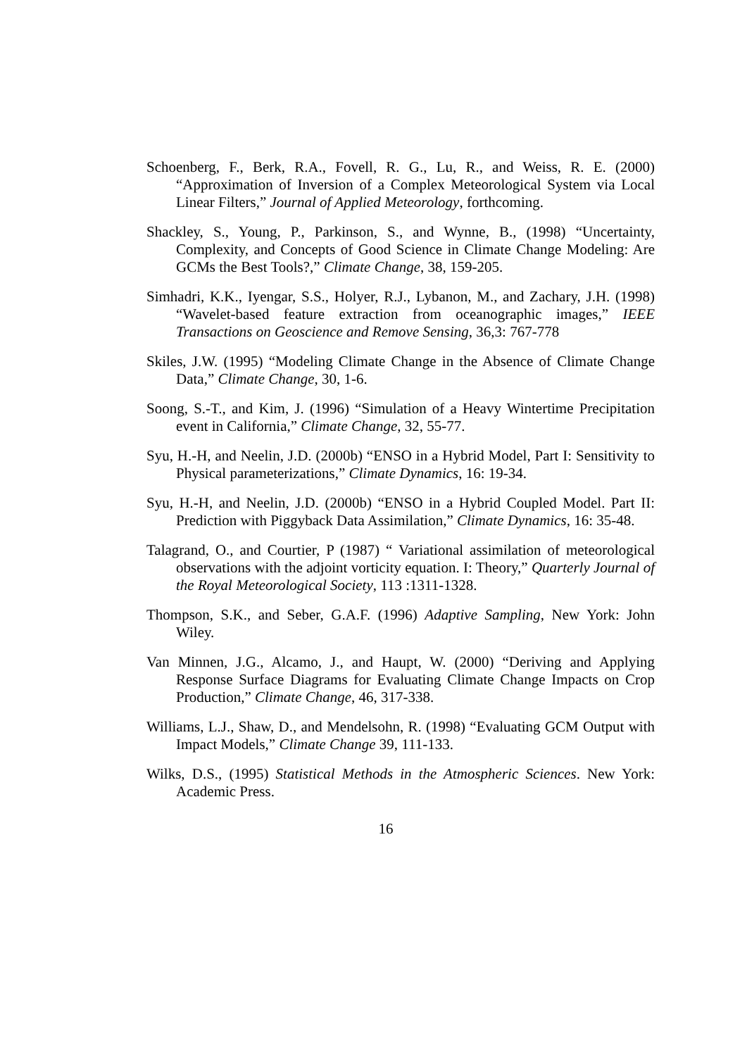Schoenberg, F., Berk, R.A., Fovell, R. G., Lu, R., and Weiss, R. E. (2000) “Approximation of Inversion of a Complex Meteorological System via Local Linear Filters,” Journal of Applied Meteorology, forthcoming.
Shackley, S., Young, P., Parkinson, S., and Wynne, B., (1998) “Uncertainty, Complexity, and Concepts of Good Science in Climate Change Modeling: Are GCMs the Best Tools?,” Climate Change, 38, 159-205.
Simhadri, K.K., Iyengar, S.S., Holyer, R.J., Lybanon, M., and Zachary, J.H. (1998) “Wavelet-based feature extraction from oceanographic images,” IEEE Transactions on Geoscience and Remove Sensing, 36,3: 767-778
Skiles, J.W. (1995) “Modeling Climate Change in the Absence of Climate Change Data,” Climate Change, 30, 1-6.
Soong, S.-T., and Kim, J. (1996) “Simulation of a Heavy Wintertime Precipitation event in California,” Climate Change, 32, 55-77.
Syu, H.-H, and Neelin, J.D. (2000b) “ENSO in a Hybrid Model, Part I: Sensitivity to Physical parameterizations,” Climate Dynamics, 16: 19-34.
Syu, H.-H, and Neelin, J.D. (2000b) “ENSO in a Hybrid Coupled Model. Part II: Prediction with Piggyback Data Assimilation,” Climate Dynamics, 16: 35-48.
Talagrand, O., and Courtier, P (1987) “ Variational assimilation of meteorological observations with the adjoint vorticity equation. I: Theory,” Quarterly Journal of the Royal Meteorological Society, 113 :1311-1328.
Thompson, S.K., and Seber, G.A.F. (1996) Adaptive Sampling, New York: John Wiley.
Van Minnen, J.G., Alcamo, J., and Haupt, W. (2000) “Deriving and Applying Response Surface Diagrams for Evaluating Climate Change Impacts on Crop Production,” Climate Change, 46, 317-338.
Williams, L.J., Shaw, D., and Mendelsohn, R. (1998) “Evaluating GCM Output with Impact Models,” Climate Change 39, 111-133.
Wilks, D.S., (1995) Statistical Methods in the Atmospheric Sciences. New York: Academic Press.
16